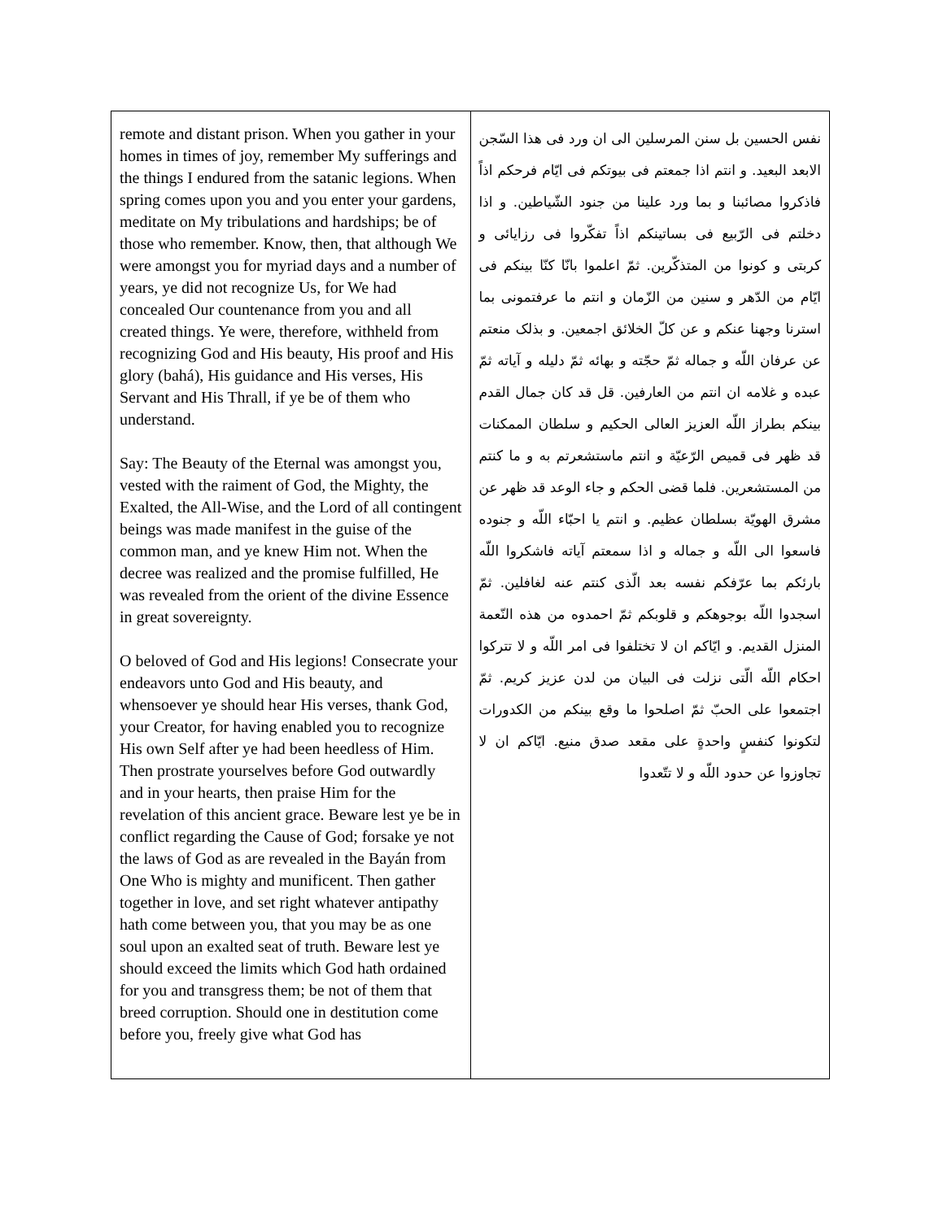| remote and distant prison. When you gather in your homes in times of joy, remember My sufferings and the things I endured from the satanic legions. When spring comes upon you and you enter your gardens, meditate on My tribulations and hardships; be of those who remember. Know, then, that although We were amongst you for myriad days and a number of years, ye did not recognize Us, for We had concealed Our countenance from you and all created things. Ye were, therefore, withheld from recognizing God and His beauty, His proof and His glory (bahá), His guidance and His verses, His Servant and His Thrall, if ye be of them who understand. Say: The Beauty of the Eternal was amongst you, vested with the raiment of God, the Mighty, the Exalted, the All-Wise, and the Lord of all contingent beings was made manifest in the guise of the common man, and ye knew Him not. When the decree was realized and the promise fulfilled, He was revealed from the orient of the divine Essence in great sovereignty. O beloved of God and His legions! Consecrate your endeavors unto God and His beauty, and whensoever ye should hear His verses, thank God, your Creator, for having enabled you to recognize His own Self after ye had been heedless of Him. Then prostrate yourselves before God outwardly and in your hearts, then praise Him for the revelation of this ancient grace. Beware lest ye be in conflict regarding the Cause of God; forsake ye not the laws of God as are revealed in the Bayán from One Who is mighty and munificent. Then gather together in love, and set right whatever antipathy hath come between you, that you may be as one soul upon an exalted seat of truth. Beware lest ye should exceed the limits which God hath ordained for you and transgress them; be not of them that breed corruption. Should one in destitution come before you, freely give what God has | نفس الحسين بل سنن المرسلين الى ان ورد فى هذا السّجن الابعد البعيد. و انتم اذا جمعتم فى بيوتكم فى ايّام فرحكم اذاً فاذكروا مصائبنا و بما ورد علينا من جنود الشّياطين. و اذا دخلتم فى الرّبيع فى بساتينكم اذاً تفكّروا فى رزايائى و كربتى و كونوا من المتذكّرين. ثمّ اعلموا بانّا كنّا بينكم فى ايّام من الدّهر و سنين من الزّمان و انتم ما عرفتمونى بما استرنا وجهنا عنكم و عن كلّ الخلائق اجمعين. و بذلک منعتم عن عرفان اللّه و جماله ثمّ حجّته و بهائه ثمّ دليله و آياته ثمّ عبده و غلامه ان انتم من العارفين. قل قد كان جمال القدم بينكم بطراز اللّه العزيز العالى الحكيم و سلطان الممكنات قد ظهر فى قميص الرّعيّة و انتم ماستشعرتم به و ما كنتم من المستشعرين. فلما قضى الحكم و جاء الوعد قد ظهر عن مشرق الهويّة بسلطان عظيم. و انتم يا احبّاء اللّه و جنوده فاسعوا الى اللّه و جماله و اذا سمعتم آياته فاشكروا اللّه بارئكم بما عرّفكم نفسه بعد الّذى كنتم عنه لغافلين. ثمّ اسجدوا اللّه بوجوهكم و قلوبكم ثمّ احمدوه من هذه النّعمة المنزل القديم. و ايّاكم ان لا تختلفوا فى امر اللّه و لا تتركوا احكام اللّه الّتى نزلت فى البيان من لدن عزيز كريم. ثمّ اجتمعوا على الحبّ ثمّ اصلحوا ما وقع بينكم من الكدورات لتكونوا كنفسٍ واحدةٍ على مقعد صدق منيع. ايّاكم ان لا تجاوزوا عن حدود اللّه و لا تتّعدوا |